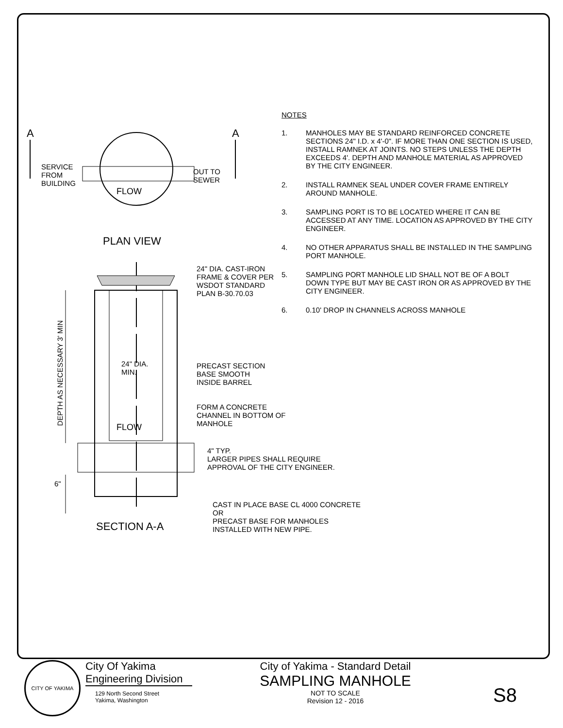A A
SERVICE
FROM
BUILDING
OUT TO
SEWER
FLOW
PLAN VIEW
24" DIA. CAST-IRON
FRAME & COVER PER
WSDOT STANDARD
PLAN B-30.70.03
DEPTH AS NECESSARY 3' MIN
24" DIA.
MIN.
PRECAST SECTION
BASE SMOOTH
INSIDE BARREL
FORM A CONCRETE
CHANNEL IN BOTTOM OF
MANHOLE
FLOW
4" TYP.
LARGER PIPES SHALL REQUIRE
APPROVAL OF THE CITY ENGINEER.
6"
CAST IN PLACE BASE CL 4000 CONCRETE
OR
PRECAST BASE FOR MANHOLES
INSTALLED WITH NEW PIPE.
SECTION A-A
NOTES
1. MANHOLES MAY BE STANDARD REINFORCED CONCRETE SECTIONS 24" I.D. x 4'-0". IF MORE THAN ONE SECTION IS USED, INSTALL RAMNEK AT JOINTS. NO STEPS UNLESS THE DEPTH EXCEEDS 4'. DEPTH AND MANHOLE MATERIAL AS APPROVED BY THE CITY ENGINEER.
2. INSTALL RAMNEK SEAL UNDER COVER FRAME ENTIRELY AROUND MANHOLE.
3. SAMPLING PORT IS TO BE LOCATED WHERE IT CAN BE ACCESSED AT ANY TIME. LOCATION AS APPROVED BY THE CITY ENGINEER.
4. NO OTHER APPARATUS SHALL BE INSTALLED IN THE SAMPLING PORT MANHOLE.
5. SAMPLING PORT MANHOLE LID SHALL NOT BE OF A BOLT DOWN TYPE BUT MAY BE CAST IRON OR AS APPROVED BY THE CITY ENGINEER.
6. 0.10' DROP IN CHANNELS ACROSS MANHOLE
CITY OF YAKIMA
City Of Yakima
Engineering Division
129 North Second Street
Yakima, Washington
City of Yakima - Standard Detail
SAMPLING MANHOLE
NOT TO SCALE
Revision 12 - 2016
S8